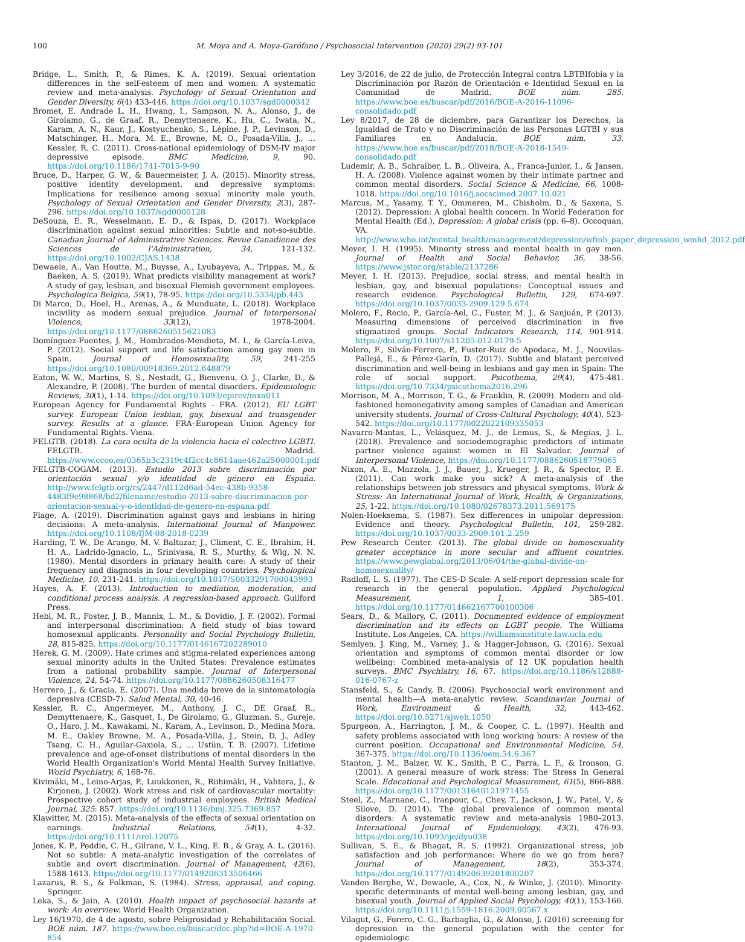100 M. Moya and A. Moya-Garófano / Psychosocial Intervention (2020) 29(2) 93-101
Bridge, L., Smith, P., & Rimes, K. A. (2019). Sexual orientation differences in the self-esteem of men and women: A systematic review and meta-analysis. Psychology of Sexual Orientation and Gender Diversity, 6(4) 433-446. https://doi.org/10.1037/sgd0000342
Bromet, E. Andrade L. H., Hwang, I., Sampson, N. A., Alonso, J., de Girolamo, G., de Graaf, R., Demyttenaere, K., Hu, C., Iwata, N., Karam, A. N., Kaur, J., Kostyuchenko, S., Lépine, J. P., Levinson, D., Matschinger, H., Mora, M. E., Browne, M. O., Posada-Villa, J., … Kessler, R. C. (2011). Cross-national epidemiology of DSM-IV major depressive episode. BMC Medicine, 9, 90. https://doi.org/10.1186/1741-7015-9-90
Bruce, D., Harper, G. W., & Bauermeister, J. A. (2015). Minority stress, positive identity development, and depressive symptoms: Implications for resilience among sexual minority male youth. Psychology of Sexual Orientation and Gender Diversity, 2(3), 287-296. https://doi.org/10.1037/sgd0000128
DeSouza, E. R., Wesselmann, E. D., & Ispas, D. (2017). Workplace discrimination against sexual minorities: Subtle and not-so-subtle. Canadian Journal of Administrative Sciences. Revue Canadienne des Sciences de l'Administration, 34, 121-132. https://doi.org/10.1002/CJAS.1438
Dewaele, A., Van Houtte, M., Buysse, A., Lyubayeva, A., Trippas, M., & Baeken, A. S. (2019). What predicts visibility management at work? A study of gay, lesbian, and bisexual Flemish government employees. Psychologica Belgica, 59(1), 78-95. https://doi.org/10.5334/pb.443
Di Marco, D., Hoel, H., Arenas, A., & Munduate, L. (2018). Workplace incivility as modern sexual prejudice. Journal of Interpersonal Violence, 33(12), 1978-2004. https://doi.org/10.1177/0886260515621083
Domínguez-Fuentes, J. M., Hombrados-Mendieta, M. I., & García-Leiva, P. (2012). Social support and life satisfaction among gay men in Spain. Journal of Homosexuality, 59, 241-255 https://doi.org/10.1080/00918369.2012.648879
Eaton, W. W., Martins, S. S., Nestadt, G., Bienvenu, O. J., Clarke, D., & Alexandre, P. (2008). The burden of mental disorders. Epidemiologic Reviews, 30(1), 1-14. https://doi.org/10.1093/epirev/mxn011
European Agency for Fundamental Rights - FRA. (2012). EU LGBT survey. European Union lesbian, gay, bisexual and transgender survey. Results at a glance. FRA–European Union Agency for Fundamental Rights. Viena.
FELGTB. (2018). La cara oculta de la violencia hacia el colectivo LGBTI. FELGTB. Madrid. https://www.ccoo.es/0365b3c2319c4f2cc4c8614aae462a25000001.pdf
FELGTB-COGAM. (2013). Estudio 2013 sobre discriminación por orientación sexual y/o identidad de género en España. http://www.felgtb.org/rs/2447/d112d6ad-54ec-438b-9358-4483f9e98868/bd2/filename/estudio-2013-sobre-discriminacion-por-orientacion-sexual-y-o-identidad-de-genero-en-espana.pdf
Flage, A. (2019). Discrimination against gays and lesbians in hiring decisions: A meta-analysis. International Journal of Manpower. https://doi.org/10.1108/IJM-08-2018-0239
Harding, T. W., De Arango, M. V. Baltazar, J., Climent, C. E., Ibrahim, H. H. A., Ladrido-Ignacio, L., Srinivasa, R. S., Murthy, & Wig, N. N. (1980). Mental disorders in primary health care: A study of their frequency and diagnosis in four developing countries. Psychological Medicine, 10, 231-241. https://doi.org/10.1017/S0033291700043993
Hayes, A. F. (2013). Introduction to mediation, moderation, and conditional process analysis. A regression-based approach. Guilford Press.
Hebl, M. R., Foster, J. B., Mannix, L. M., & Dovidio, J. F. (2002). Formal and interpersonal discrimination: A field study of bias toward homosexual applicants. Personality and Social Psychology Bulletin, 28, 815-825. https://doi.org/10.1177/0146167202289010
Herek, G. M. (2009). Hate crimes and stigma-related experiences among sexual minority adults in the United States: Prevalence estimates from a national probability sample. Journal of Interpersonal Violence, 24, 54-74. https://doi.org/10.1177/0886260508316477
Herrero, J., & Gracia, E. (2007). Una medida breve de la sintomatología depresiva (CESD-7). Salud Mental, 30, 40-46.
Kessler, R. C., Angermeyer, M., Anthony, J. C., DE Graaf, R., Demyttenaere, K., Gasquet, I., De Girolamo, G., Gluzman. S., Gureje, O., Haro, J. M., Kawakami, N., Karam, A., Levinson, D., Medina Mora, M. E., Oakley Browne, M. A., Posada-Villa, J., Stein, D, J., Adley Tsang, C. H., Aguilar-Gaxiola, S., … Ustün, T. B. (2007). Lifetime prevalence and age-of-onset distributions of mental disorders in the World Health Organization's World Mental Health Survey Initiative. World Psychiatry, 6, 168-76.
Kivimäki, M., Leino-Arjas, P., Luukkonen, R., Riihimäki, H., Vahtera, J., & Kirjonen, J. (2002). Work stress and risk of cardiovascular mortality: Prospective cohort study of industrial employees. British Medical Journal, 325: 857. https://doi.org/10.1136/bmj.325.7369.857
Klawitter, M. (2015). Meta-analysis of the effects of sexual orientation on earnings. Industrial Relations, 54(1), 4-32. https://doi.org/10.1111/irel.12075
Jones, K. P., Peddie, C. H., Gilrane, V. L., King, E. B., & Gray, A. L. (2016). Not so subtle: A meta-analytic investigation of the correlates of subtle and overt discrimination. Journal of Management, 42(6), 1588-1613. https://doi.org/10.1177/0149206313506466
Lazarus, R. S., & Folkman, S. (1984). Stress, appraisal, and coping. Springer.
Leka, S., & Jain, A. (2010). Health impact of psychosocial hazards at work: An overview. World Health Organization.
Ley 16/1970, de 4 de agosto, sobre Peligrosidad y Rehabilitación Social. BOE núm. 187. https://www.boe.es/buscar/doc.php?id=BOE-A-1970-854
Ley 3/2016, de 22 de julio, de Protección Integral contra LBTBIfobia y la Discriminación por Razón de Orientación e Identidad Sexual en la Comunidad de Madrid. BOE núm. 285. https://www.boe.es/buscar/pdf/2016/BOE-A-2016-11096-consolidado.pdf
Ley 8/2017, de 28 de diciembre, para Garantizar los Derechos, la Igualdad de Trato y no Discriminación de las Personas LGTBI y sus Familiares en Andalucía. BOE núm. 33. https://www.boe.es/buscar/pdf/2018/BOE-A-2018-1549-consolidado.pdf
Ludemir, A. B., Schraiber, L. B., Oliveira, A., Franca-Junior, I., & Jansen, H. A. (2008). Violence against women by their intimate partner and common mental disorders. Social Science & Medicine, 66, 1008-1018. https://doi.org/10.1016/j.socscimed.2007.10.021
Marcus, M., Yasamy, T. Y., Ommeren, M., Chisholm, D., & Saxena, S. (2012). Depression: A global health concern. In World Federation for Mental Health (Ed.), Depression: A global crisis (pp. 6–8). Occoquan, VA. http://www.who.int/mental_health/management/depression/wfmh_paper_depression_wmhd_2012.pdf
Meyer, I. H. (1995). Minority stress and mental health in gay men. Journal of Health and Social Behavior, 36, 38-56. https://www.jstor.org/stable/2137286
Meyer, I. H. (2013). Prejudice, social stress, and mental health in lesbian, gay, and bisexual populations: Conceptual issues and research evidence. Psychological Bulletin, 129, 674-697. https://doi.org/10.1037/0033-2909.129.5.674
Molero, F., Recio, P., García-Ael, C., Fuster, M. J., & Sanjuán, P. (2013). Measuring dimensions of perceived discrimination in five stigmatized groups. Social Indicators Research, 114, 901-914. https://doi.org/10.1007/s11205-012-0179-5
Molero, F., Silván-Ferrero, P., Fuster-Ruiz de Apodaca, M. J., Nouvilas-Pallejá, E., & Pérez-Garín, D. (2017). Subtle and blatant perceived discrimination and well-being in lesbians and gay men in Spain: The role of social support. Psicothema, 29(4), 475-481. https://doi.org/10.7334/psicothema2016.296
Morrison, M. A., Morrison, T. G., & Franklin, R. (2009). Modern and old-fashioned homonegativity among samples of Canadian and American university students. Journal of Cross-Cultural Psychology, 40(4), 523-542. https://doi.org/10.1177/0022022109335053
Navarro-Mantas, L., Velásquez, M. J., de Lemus, S., & Megías, J. L. (2018). Prevalence and sociodemographic predictors of intimate partner violence against women in El Salvador. Journal of Interpersonal Violence, https://doi.org/10.1177/0886260518779065
Nixon, A. E., Mazzola, J. J., Bauer, J., Krueger, J. R., & Spector, P. E. (2011). Can work make you sick? A meta-analysis of the relationships between job stressors and physical symptoms. Work & Stress: An International Journal of Work, Health, & Organizations, 25, 1-22. https://doi.org/10.1080/02678373.2011.569175
Nolen-Hoeksema, S. (1987). Sex differences in unipolar depression: Evidence and theory. Psychological Bulletin, 101, 259-282. https://doi.org/10.1037/0033-2909.101.2.259
Pew Research Center. (2013). The global divide on homosexuality greater acceptance in more secular and affluent countries. https://www.pewglobal.org/2013/06/04/the-global-divide-on-homosexuality/
Radloff, L. S. (1977). The CES-D Scale: A self-report depression scale for research in the general population. Applied Psychological Measurement, 1, 385-401. https://doi.org/10.1177/014662167700100306
Sears, D., & Mallory, C. (2011). Documented evidence of employment discrimination and its effects on LGBT people. The Williams Institute. Los Angeles, CA. https://williamsinstitute.law.ucla.edu
Semlyen, J. King, M., Varney, J., & Hagger-Johnson, G. (2016). Sexual orientation and symptoms of common mental disorder or low wellbeing: Combined meta-analysis of 12 UK population health surveys. BMC Psychiatry, 16, 67. https://doi.org/10.1186/s12888-016-0767-z
Stansfeld, S., & Candy, B. (2006). Psychosocial work environment and mental health—A meta-analytic review. Scandinavian Journal of Work, Environment & Health, 32, 443-462. https://doi.org/10.5271/sjweh.1050
Spurgeon, A., Harrington, J. M., & Cooper, C. L. (1997). Health and safety problems associated with long working hours: A review of the current position. Occupational and Environmental Medicine, 54, 367-375. https://doi.org/10.1136/oem.54.6.367
Stanton, J. M., Balzer, W. K., Smith, P. C., Parra, L. F., & Ironson, G. (2001). A general measure of work stress: The Stress In General Scale. Educational and Psychological Measurement, 61(5), 866-888. https://doi.org/10.1177/00131640121971455
Steel, Z., Marnane, C., Iranpour, C., Chey, T., Jackson, J. W., Patel, V., & Silove, D. (2014). The global prevalence of common mental disorders: A systematic review and meta-analysis 1980–2013. International Journal of Epidemiology, 43(2), 476-93. https://doi.org/10.1093/ije/dyu038
Sullivan, S. E., & Bhagat, R. S. (1992). Organizational stress, job satisfaction and job performance: Where do we go from here? Journal of Management, 18(2), 353-374. https://doi.org/10.1177/014920639201800207
Vanden Berghe, W., Dewaele, A., Cox, N., & Winke, J. (2010). Minority-specific determinants of mental well-being among lesbian, gay, and bisexual youth. Journal of Applied Social Psychology, 40(1), 153-166. https://doi.org/10.1111/j.1559-1816.2009.00567.x
Vilagut, G., Forero, C. G., Barbaglia, G., & Alonso, J. (2016) screening for depression in the general population with the center for epidemiologic